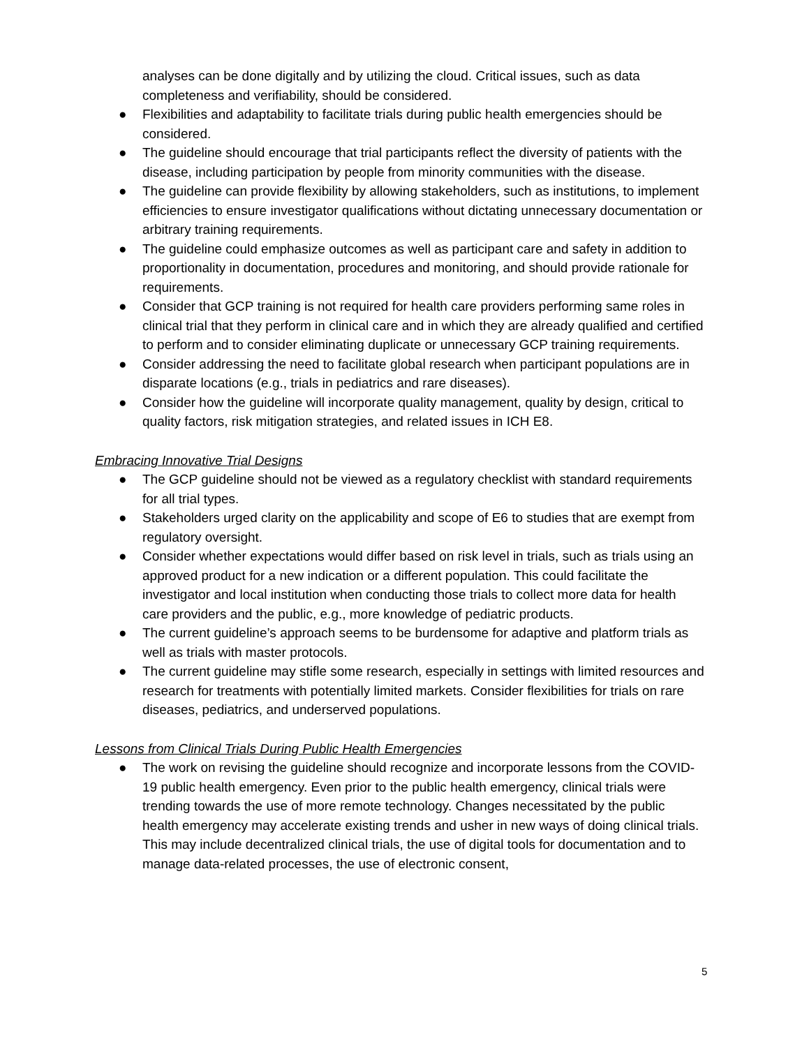analyses can be done digitally and by utilizing the cloud. Critical issues, such as data completeness and verifiability, should be considered.
● Flexibilities and adaptability to facilitate trials during public health emergencies should be considered.
● The guideline should encourage that trial participants reflect the diversity of patients with the disease, including participation by people from minority communities with the disease.
● The guideline can provide flexibility by allowing stakeholders, such as institutions, to implement efficiencies to ensure investigator qualifications without dictating unnecessary documentation or arbitrary training requirements.
● The guideline could emphasize outcomes as well as participant care and safety in addition to proportionality in documentation, procedures and monitoring, and should provide rationale for requirements.
● Consider that GCP training is not required for health care providers performing same roles in clinical trial that they perform in clinical care and in which they are already qualified and certified to perform and to consider eliminating duplicate or unnecessary GCP training requirements.
● Consider addressing the need to facilitate global research when participant populations are in disparate locations (e.g., trials in pediatrics and rare diseases).
● Consider how the guideline will incorporate quality management, quality by design, critical to quality factors, risk mitigation strategies, and related issues in ICH E8.
Embracing Innovative Trial Designs
● The GCP guideline should not be viewed as a regulatory checklist with standard requirements for all trial types.
● Stakeholders urged clarity on the applicability and scope of E6 to studies that are exempt from regulatory oversight.
● Consider whether expectations would differ based on risk level in trials, such as trials using an approved product for a new indication or a different population. This could facilitate the investigator and local institution when conducting those trials to collect more data for health care providers and the public, e.g., more knowledge of pediatric products.
● The current guideline’s approach seems to be burdensome for adaptive and platform trials as well as trials with master protocols.
● The current guideline may stifle some research, especially in settings with limited resources and research for treatments with potentially limited markets. Consider flexibilities for trials on rare diseases, pediatrics, and underserved populations.
Lessons from Clinical Trials During Public Health Emergencies
● The work on revising the guideline should recognize and incorporate lessons from the COVID-19 public health emergency. Even prior to the public health emergency, clinical trials were trending towards the use of more remote technology. Changes necessitated by the public health emergency may accelerate existing trends and usher in new ways of doing clinical trials. This may include decentralized clinical trials, the use of digital tools for documentation and to manage data-related processes, the use of electronic consent,
5